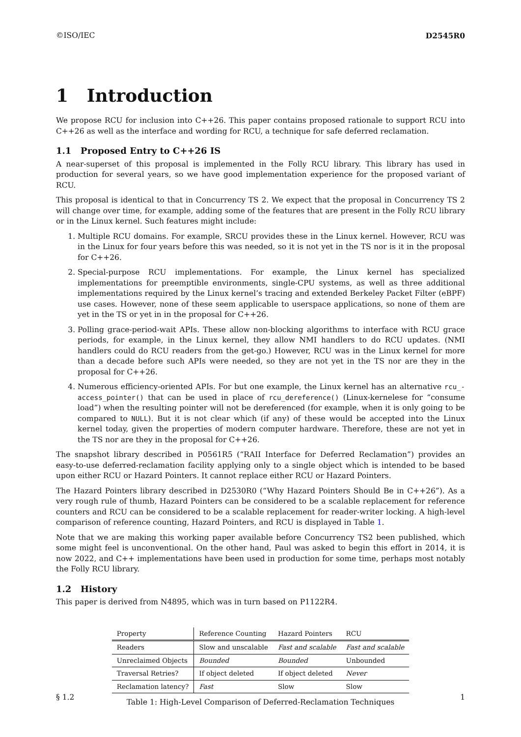©ISO/IEC D2545R0
1 Introduction
We propose RCU for inclusion into C++26. This paper contains proposed rationale to support RCU into C++26 as well as the interface and wording for RCU, a technique for safe deferred reclamation.
1.1 Proposed Entry to C++26 IS
A near-superset of this proposal is implemented in the Folly RCU library. This library has used in production for several years, so we have good implementation experience for the proposed variant of RCU.
This proposal is identical to that in Concurrency TS 2. We expect that the proposal in Concurrency TS 2 will change over time, for example, adding some of the features that are present in the Folly RCU library or in the Linux kernel. Such features might include:
1. Multiple RCU domains. For example, SRCU provides these in the Linux kernel. However, RCU was in the Linux for four years before this was needed, so it is not yet in the TS nor is it in the proposal for C++26.
2. Special-purpose RCU implementations. For example, the Linux kernel has specialized implementations for preemptible environments, single-CPU systems, as well as three additional implementations required by the Linux kernel’s tracing and extended Berkeley Packet Filter (eBPF) use cases. However, none of these seem applicable to userspace applications, so none of them are yet in the TS or yet in in the proposal for C++26.
3. Polling grace-period-wait APIs. These allow non-blocking algorithms to interface with RCU grace periods, for example, in the Linux kernel, they allow NMI handlers to do RCU updates. (NMI handlers could do RCU readers from the get-go.) However, RCU was in the Linux kernel for more than a decade before such APIs were needed, so they are not yet in the TS nor are they in the proposal for C++26.
4. Numerous efficiency-oriented APIs. For but one example, the Linux kernel has an alternative rcu_-access_pointer() that can be used in place of rcu_dereference() (Linux-kernelese for “consume load”) when the resulting pointer will not be dereferenced (for example, when it is only going to be compared to NULL). But it is not clear which (if any) of these would be accepted into the Linux kernel today, given the properties of modern computer hardware. Therefore, these are not yet in the TS nor are they in the proposal for C++26.
The snapshot library described in P0561R5 (“RAII Interface for Deferred Reclamation”) provides an easy-to-use deferred-reclamation facility applying only to a single object which is intended to be based upon either RCU or Hazard Pointers. It cannot replace either RCU or Hazard Pointers.
The Hazard Pointers library described in D2530R0 (“Why Hazard Pointers Should Be in C++26”). As a very rough rule of thumb, Hazard Pointers can be considered to be a scalable replacement for reference counters and RCU can be considered to be a scalable replacement for reader-writer locking. A high-level comparison of reference counting, Hazard Pointers, and RCU is displayed in Table 1.
Note that we are making this working paper available before Concurrency TS2 been published, which some might feel is unconventional. On the other hand, Paul was asked to begin this effort in 2014, it is now 2022, and C++ implementations have been used in production for some time, perhaps most notably the Folly RCU library.
1.2 History
This paper is derived from N4895, which was in turn based on P1122R4.
| Property | Reference Counting | Hazard Pointers | RCU |
| --- | --- | --- | --- |
| Readers | Slow and unscalable | Fast and scalable | Fast and scalable |
| Unreclaimed Objects | Bounded | Bounded | Unbounded |
| Traversal Retries? | If object deleted | If object deleted | Never |
| Reclamation latency? | Fast | Slow | Slow |
Table 1: High-Level Comparison of Deferred-Reclamation Techniques
§ 1.2 1